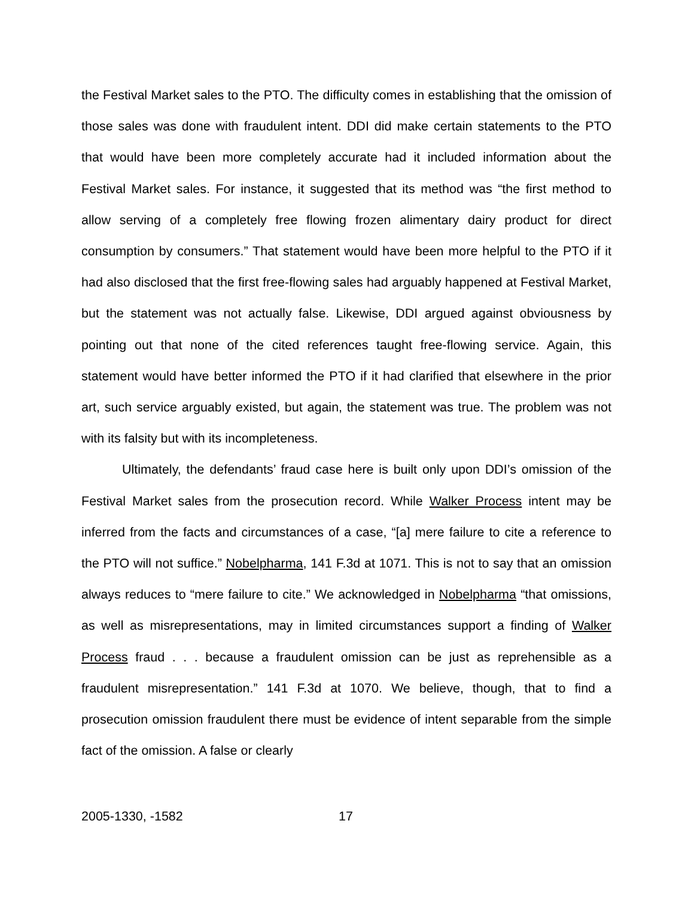the Festival Market sales to the PTO. The difficulty comes in establishing that the omission of those sales was done with fraudulent intent. DDI did make certain statements to the PTO that would have been more completely accurate had it included information about the Festival Market sales. For instance, it suggested that its method was “the first method to allow serving of a completely free flowing frozen alimentary dairy product for direct consumption by consumers.” That statement would have been more helpful to the PTO if it had also disclosed that the first free-flowing sales had arguably happened at Festival Market, but the statement was not actually false. Likewise, DDI argued against obviousness by pointing out that none of the cited references taught free-flowing service. Again, this statement would have better informed the PTO if it had clarified that elsewhere in the prior art, such service arguably existed, but again, the statement was true. The problem was not with its falsity but with its incompleteness.
Ultimately, the defendants’ fraud case here is built only upon DDI’s omission of the Festival Market sales from the prosecution record. While Walker Process intent may be inferred from the facts and circumstances of a case, “[a] mere failure to cite a reference to the PTO will not suffice.” Nobelpharma, 141 F.3d at 1071. This is not to say that an omission always reduces to “mere failure to cite.” We acknowledged in Nobelpharma “that omissions, as well as misrepresentations, may in limited circumstances support a finding of Walker Process fraud . . . because a fraudulent omission can be just as reprehensible as a fraudulent misrepresentation.” 141 F.3d at 1070. We believe, though, that to find a prosecution omission fraudulent there must be evidence of intent separable from the simple fact of the omission. A false or clearly
2005-1330, -1582 17